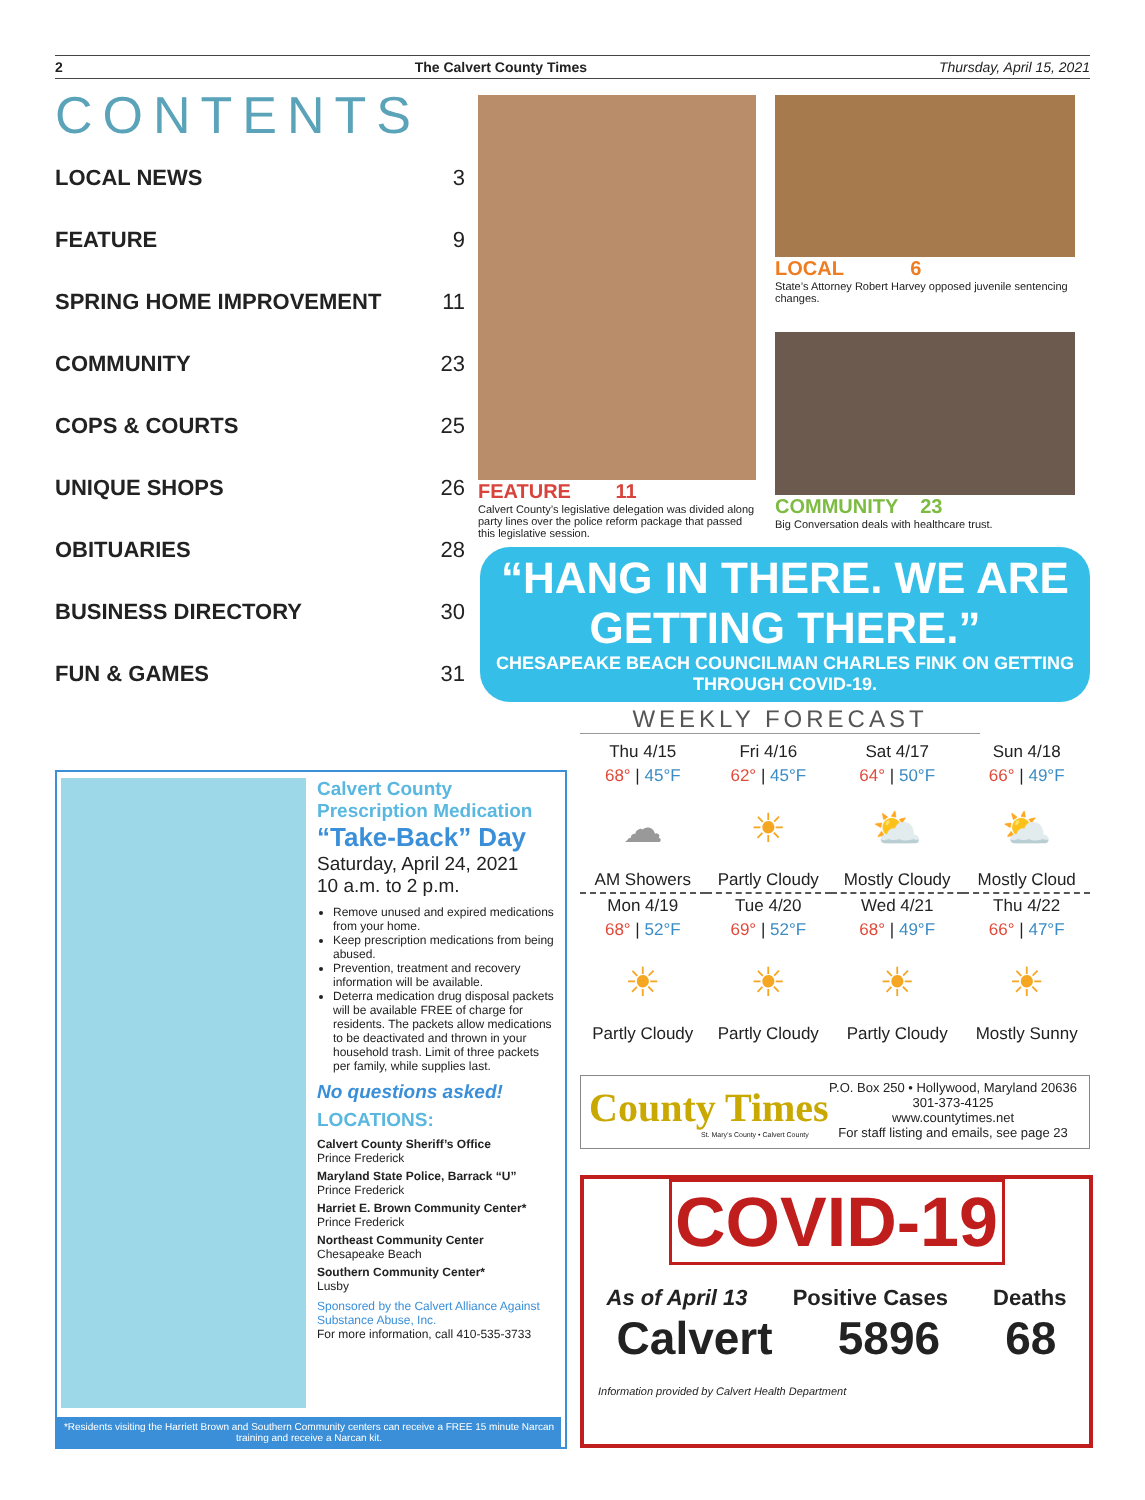2 The Calvert County Times Thursday, April 15, 2021
CONTENTS
LOCAL NEWS 3
FEATURE 9
SPRING HOME IMPROVEMENT 11
COMMUNITY 23
COPS & COURTS 25
UNIQUE SHOPS 26
OBITUARIES 28
BUSINESS DIRECTORY 30
FUN & GAMES 31
FEATURE 11
Calvert County’s legislative delegation was divided along party lines over the police reform package that passed this legislative session.
LOCAL 6
State’s Attorney Robert Harvey opposed juvenile sentencing changes.
COMMUNITY 23
Big Conversation deals with healthcare trust.
“HANG IN THERE. WE ARE GETTING THERE.”
CHESAPEAKE BEACH COUNCILMAN CHARLES FINK ON GETTING THROUGH COVID-19.
WEEKLY FORECAST
| Thu 4/15 | Fri 4/16 | Sat 4/17 | Sun 4/18 |
| 68° / 45°F | 62° / 45°F | 64° / 50°F | 66° / 49°F |
| ☁ | ☀ | ⛅ | ⛅ |
| AM Showers | Partly Cloudy | Mostly Cloudy | Mostly Cloud |
| Mon 4/19 | Tue 4/20 | Wed 4/21 | Thu 4/22 |
| 68° / 52°F | 69° / 52°F | 68° / 49°F | 66° / 47°F |
| ☀ | ☀ | ☀ | ☀ |
| Partly Cloudy | Partly Cloudy | Partly Cloudy | Mostly Sunny |
Calvert County Prescription Medication
“Take-Back” Day
Saturday, April 24, 2021
10 a.m. to 2 p.m.
Remove unused and expired medications from your home.
Keep prescription medications from being abused.
Prevention, treatment and recovery information will be available.
Deterra medication drug disposal packets will be available FREE of charge for residents. The packets allow medications to be deactivated and thrown in your household trash. Limit of three packets per family, while supplies last.
No questions asked!
LOCATIONS:
Calvert County Sheriff’s Office
Prince Frederick
Maryland State Police, Barrack “U”
Prince Frederick
Harriet E. Brown Community Center*
Prince Frederick
Northeast Community Center
Chesapeake Beach
Southern Community Center*
Lusby
Sponsored by the Calvert Alliance Against Substance Abuse, Inc.
For more information, call 410-535-3733
*Residents visiting the Harriett Brown and Southern Community centers can receive a FREE 15 minute Narcan training and receive a Narcan kit.
County Times
St. Mary’s County • Calvert County
P.O. Box 250 • Hollywood, Maryland 20636
301-373-4125
www.countytimes.net
For staff listing and emails, see page 23
COVID-19
As of April 13 Positive Cases Deaths
Calvert 5896 68
Information provided by Calvert Health Department